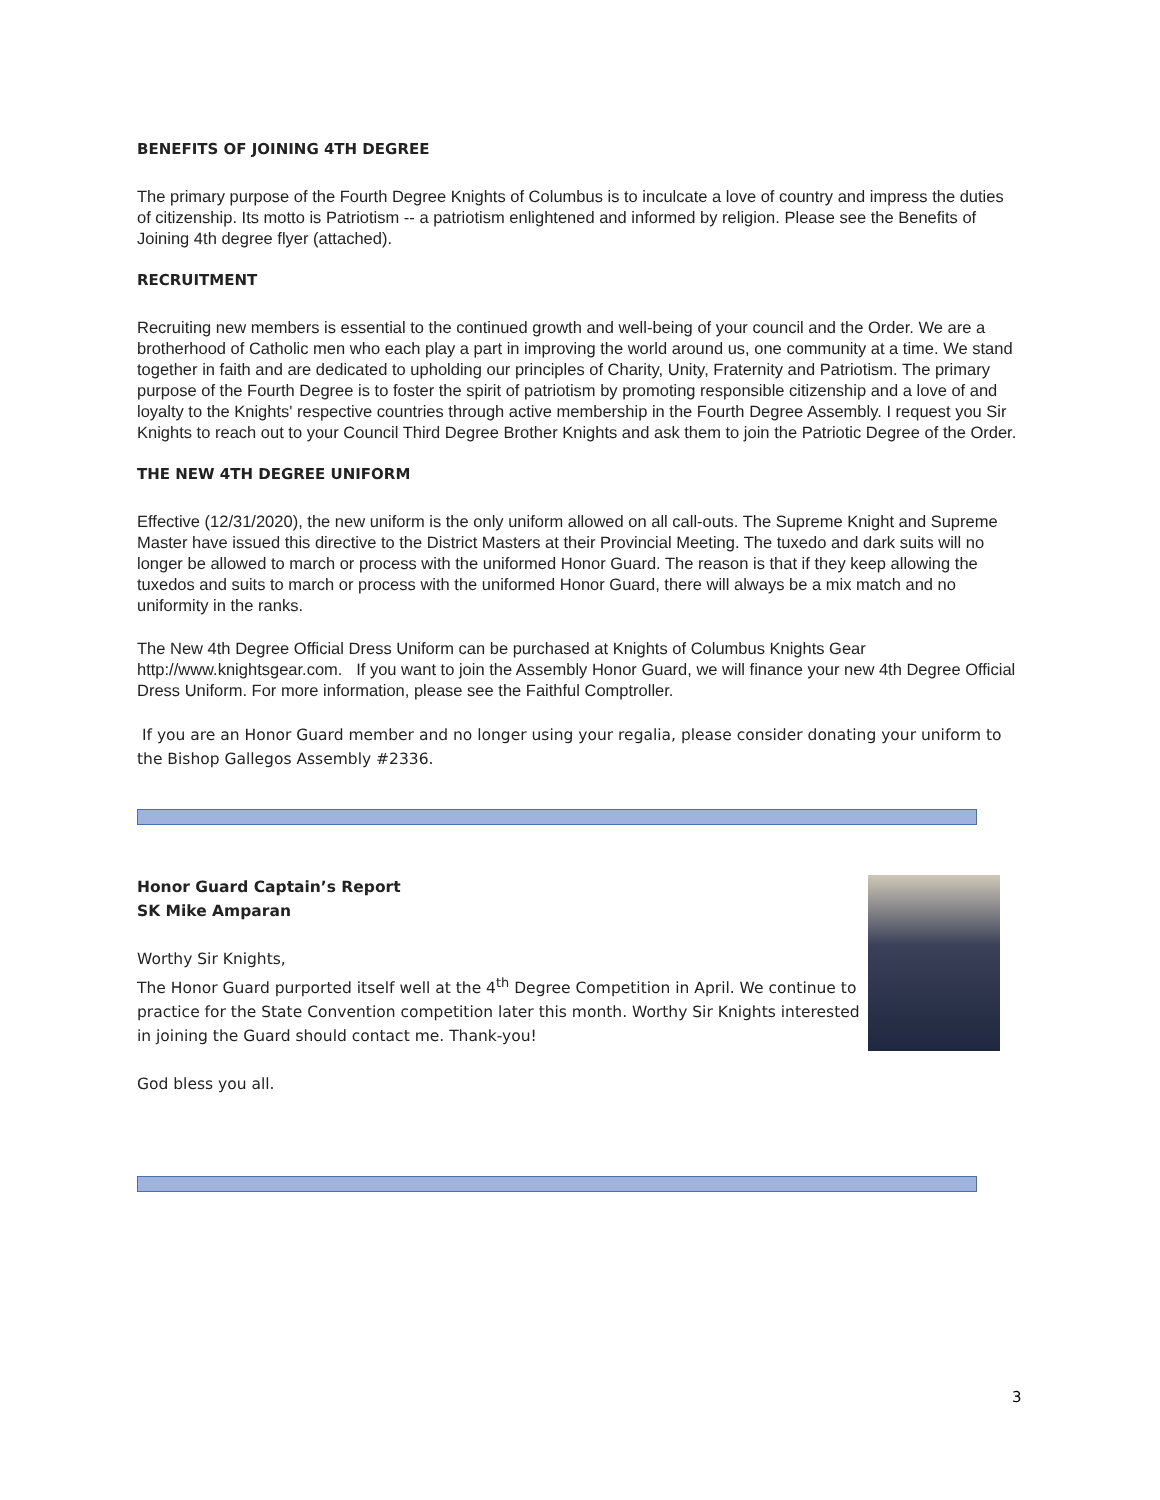BENEFITS OF JOINING 4TH DEGREE
The primary purpose of the Fourth Degree Knights of Columbus is to inculcate a love of country and impress the duties of citizenship. Its motto is Patriotism -- a patriotism enlightened and informed by religion. Please see the Benefits of Joining 4th degree flyer (attached).
RECRUITMENT
Recruiting new members is essential to the continued growth and well-being of your council and the Order. We are a brotherhood of Catholic men who each play a part in improving the world around us, one community at a time. We stand together in faith and are dedicated to upholding our principles of Charity, Unity, Fraternity and Patriotism. The primary purpose of the Fourth Degree is to foster the spirit of patriotism by promoting responsible citizenship and a love of and loyalty to the Knights' respective countries through active membership in the Fourth Degree Assembly. I request you Sir Knights to reach out to your Council Third Degree Brother Knights and ask them to join the Patriotic Degree of the Order.
THE NEW 4TH DEGREE UNIFORM
Effective (12/31/2020), the new uniform is the only uniform allowed on all call-outs. The Supreme Knight and Supreme Master have issued this directive to the District Masters at their Provincial Meeting. The tuxedo and dark suits will no longer be allowed to march or process with the uniformed Honor Guard. The reason is that if they keep allowing the tuxedos and suits to march or process with the uniformed Honor Guard, there will always be a mix match and no uniformity in the ranks.
The New 4th Degree Official Dress Uniform can be purchased at Knights of Columbus Knights Gear http://www.knightsgear.com. If you want to join the Assembly Honor Guard, we will finance your new 4th Degree Official Dress Uniform. For more information, please see the Faithful Comptroller.
If you are an Honor Guard member and no longer using your regalia, please consider donating your uniform to the Bishop Gallegos Assembly #2336.
Honor Guard Captain’s Report
SK Mike Amparan
Worthy Sir Knights,
The Honor Guard purported itself well at the 4<sup>th</sup> Degree Competition in April. We continue to practice for the State Convention competition later this month. Worthy Sir Knights interested in joining the Guard should contact me. Thank-you!
God bless you all.
3